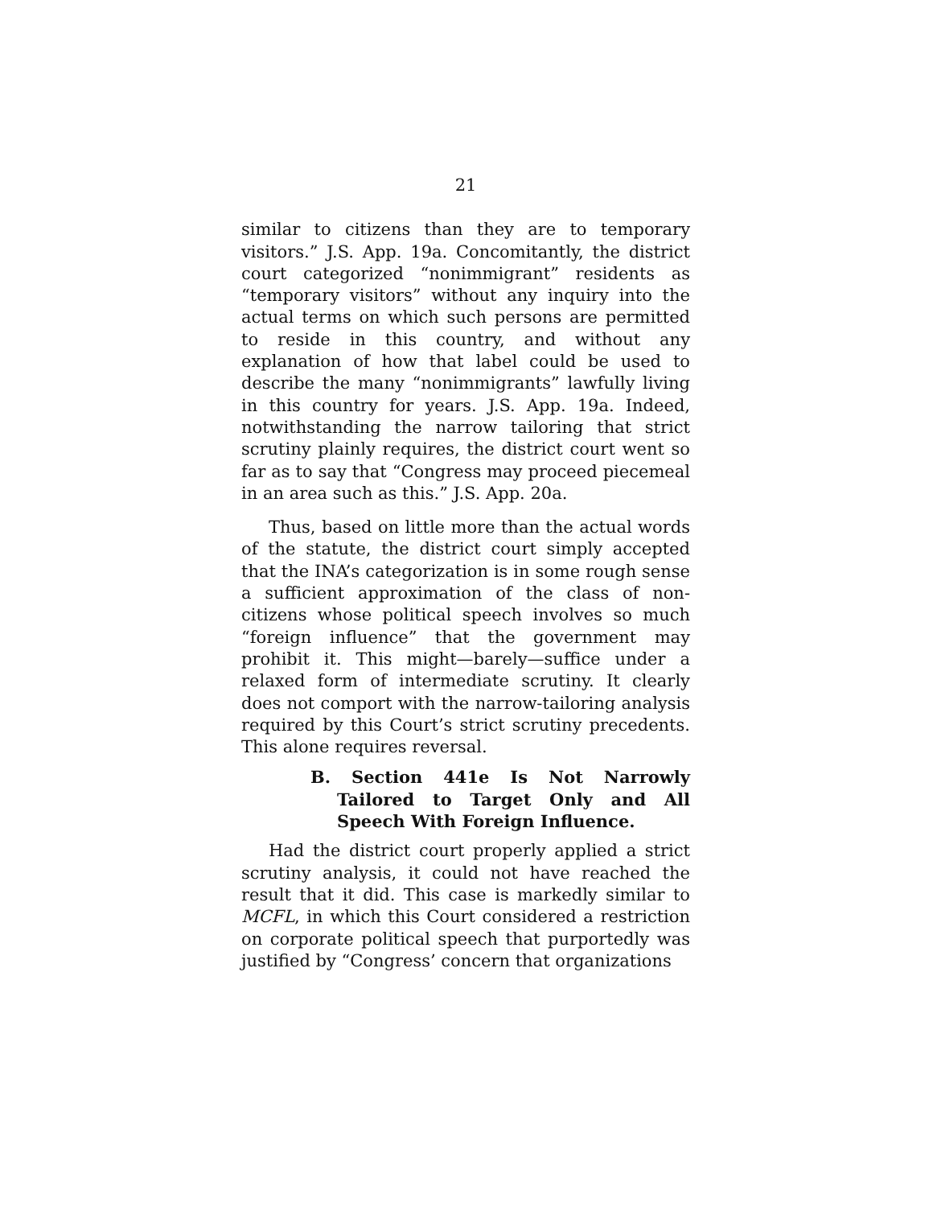21
similar to citizens than they are to temporary visitors.” J.S. App. 19a. Concomitantly, the district court categorized “nonimmigrant” residents as “temporary visitors” without any inquiry into the actual terms on which such persons are permitted to reside in this country, and without any explanation of how that label could be used to describe the many “nonimmigrants” lawfully living in this country for years. J.S. App. 19a. Indeed, notwithstanding the narrow tailoring that strict scrutiny plainly requires, the district court went so far as to say that “Congress may proceed piecemeal in an area such as this.” J.S. App. 20a.
Thus, based on little more than the actual words of the statute, the district court simply accepted that the INA’s categorization is in some rough sense a sufficient approximation of the class of non-citizens whose political speech involves so much “foreign influence” that the government may prohibit it. This might—barely—suffice under a relaxed form of intermediate scrutiny. It clearly does not comport with the narrow-tailoring analysis required by this Court’s strict scrutiny precedents. This alone requires reversal.
B. Section 441e Is Not Narrowly Tailored to Target Only and All Speech With Foreign Influence.
Had the district court properly applied a strict scrutiny analysis, it could not have reached the result that it did. This case is markedly similar to MCFL, in which this Court considered a restriction on corporate political speech that purportedly was justified by “Congress’ concern that organizations